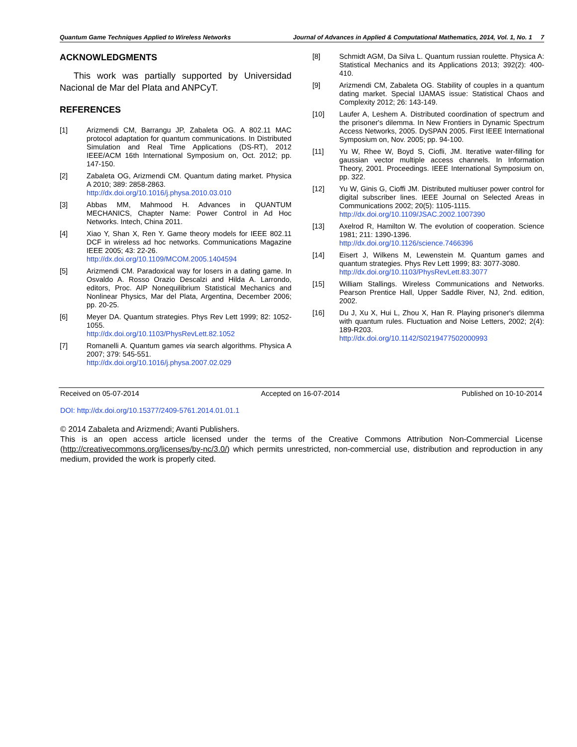Quantum Game Techniques Applied to Wireless Networks Journal of Advances in Applied & Computational Mathematics, 2014, Vol. 1, No. 1 7
ACKNOWLEDGMENTS
This work was partially supported by Universidad Nacional de Mar del Plata and ANPCyT.
REFERENCES
[1] Arizmendi CM, Barrangu JP, Zabaleta OG. A 802.11 MAC protocol adaptation for quantum communications. In Distributed Simulation and Real Time Applications (DS-RT), 2012 IEEE/ACM 16th International Symposium on, Oct. 2012; pp. 147-150.
[2] Zabaleta OG, Arizmendi CM. Quantum dating market. Physica A 2010; 389: 2858-2863.
http://dx.doi.org/10.1016/j.physa.2010.03.010
[3] Abbas MM, Mahmood H. Advances in QUANTUM MECHANICS, Chapter Name: Power Control in Ad Hoc Networks. Intech, China 2011.
[4] Xiao Y, Shan X, Ren Y. Game theory models for IEEE 802.11 DCF in wireless ad hoc networks. Communications Magazine IEEE 2005; 43: 22-26.
http://dx.doi.org/10.1109/MCOM.2005.1404594
[5] Arizmendi CM. Paradoxical way for losers in a dating game. In Osvaldo A. Rosso Orazio Descalzi and Hilda A. Larrondo, editors, Proc. AIP Nonequilibrium Statistical Mechanics and Nonlinear Physics, Mar del Plata, Argentina, December 2006; pp. 20-25.
[6] Meyer DA. Quantum strategies. Phys Rev Lett 1999; 82: 1052-1055.
http://dx.doi.org/10.1103/PhysRevLett.82.1052
[7] Romanelli A. Quantum games via search algorithms. Physica A 2007; 379: 545-551.
http://dx.doi.org/10.1016/j.physa.2007.02.029
[8] Schmidt AGM, Da Silva L. Quantum russian roulette. Physica A: Statistical Mechanics and its Applications 2013; 392(2): 400-410.
[9] Arizmendi CM, Zabaleta OG. Stability of couples in a quantum dating market. Special IJAMAS issue: Statistical Chaos and Complexity 2012; 26: 143-149.
[10] Laufer A, Leshem A. Distributed coordination of spectrum and the prisoner's dilemma. In New Frontiers in Dynamic Spectrum Access Networks, 2005. DySPAN 2005. First IEEE International Symposium on, Nov. 2005; pp. 94-100.
[11] Yu W, Rhee W, Boyd S, Ciofli, JM. Iterative water-filling for gaussian vector multiple access channels. In Information Theory, 2001. Proceedings. IEEE International Symposium on, pp. 322.
[12] Yu W, Ginis G, Cioffi JM. Distributed multiuser power control for digital subscriber lines. IEEE Journal on Selected Areas in Communications 2002; 20(5): 1105-1115.
http://dx.doi.org/10.1109/JSAC.2002.1007390
[13] Axelrod R, Hamilton W. The evolution of cooperation. Science 1981; 211: 1390-1396.
http://dx.doi.org/10.1126/science.7466396
[14] Eisert J, Wilkens M, Lewenstein M. Quantum games and quantum strategies. Phys Rev Lett 1999; 83: 3077-3080.
http://dx.doi.org/10.1103/PhysRevLett.83.3077
[15] William Stallings. Wireless Communications and Networks. Pearson Prentice Hall, Upper Saddle River, NJ, 2nd. edition, 2002.
[16] Du J, Xu X, Hui L, Zhou X, Han R. Playing prisoner's dilemma with quantum rules. Fluctuation and Noise Letters, 2002; 2(4): 189-R203.
http://dx.doi.org/10.1142/S0219477502000993
Received on 05-07-2014 Accepted on 16-07-2014 Published on 10-10-2014
DOI: http://dx.doi.org/10.15377/2409-5761.2014.01.01.1
© 2014 Zabaleta and Arizmendi; Avanti Publishers.
This is an open access article licensed under the terms of the Creative Commons Attribution Non-Commercial License (http://creativecommons.org/licenses/by-nc/3.0/) which permits unrestricted, non-commercial use, distribution and reproduction in any medium, provided the work is properly cited.